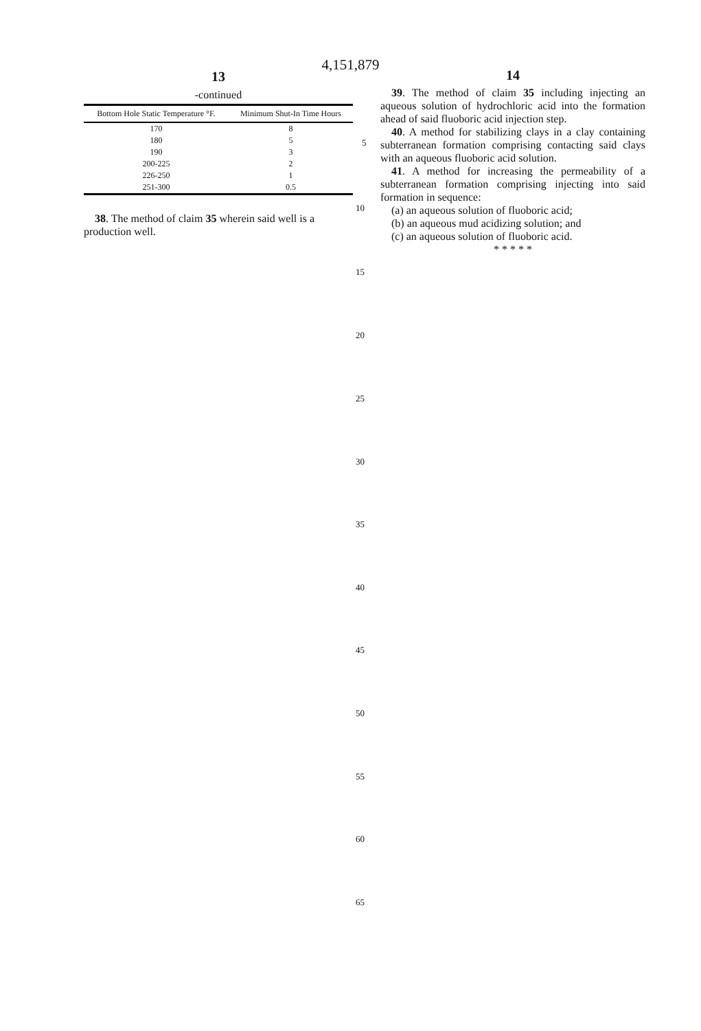4,151,879
13
-continued
| Bottom Hole Static Temperature °F. | Minimum Shut-In Time Hours |
| --- | --- |
| 170 | 8 |
| 180 | 5 |
| 190 | 3 |
| 200-225 | 2 |
| 226-250 | 1 |
| 251-300 | 0.5 |
38. The method of claim 35 wherein said well is a production well.
14
39. The method of claim 35 including injecting an aqueous solution of hydrochloric acid into the formation ahead of said fluoboric acid injection step.
40. A method for stabilizing clays in a clay containing subterranean formation comprising contacting said clays with an aqueous fluoboric acid solution.
41. A method for increasing the permeability of a subterranean formation comprising injecting into said formation in sequence:
(a) an aqueous solution of fluoboric acid;
(b) an aqueous mud acidizing solution; and
(c) an aqueous solution of fluoboric acid.
* * * * *
5
10
15
20
25
30
35
40
45
50
55
60
65